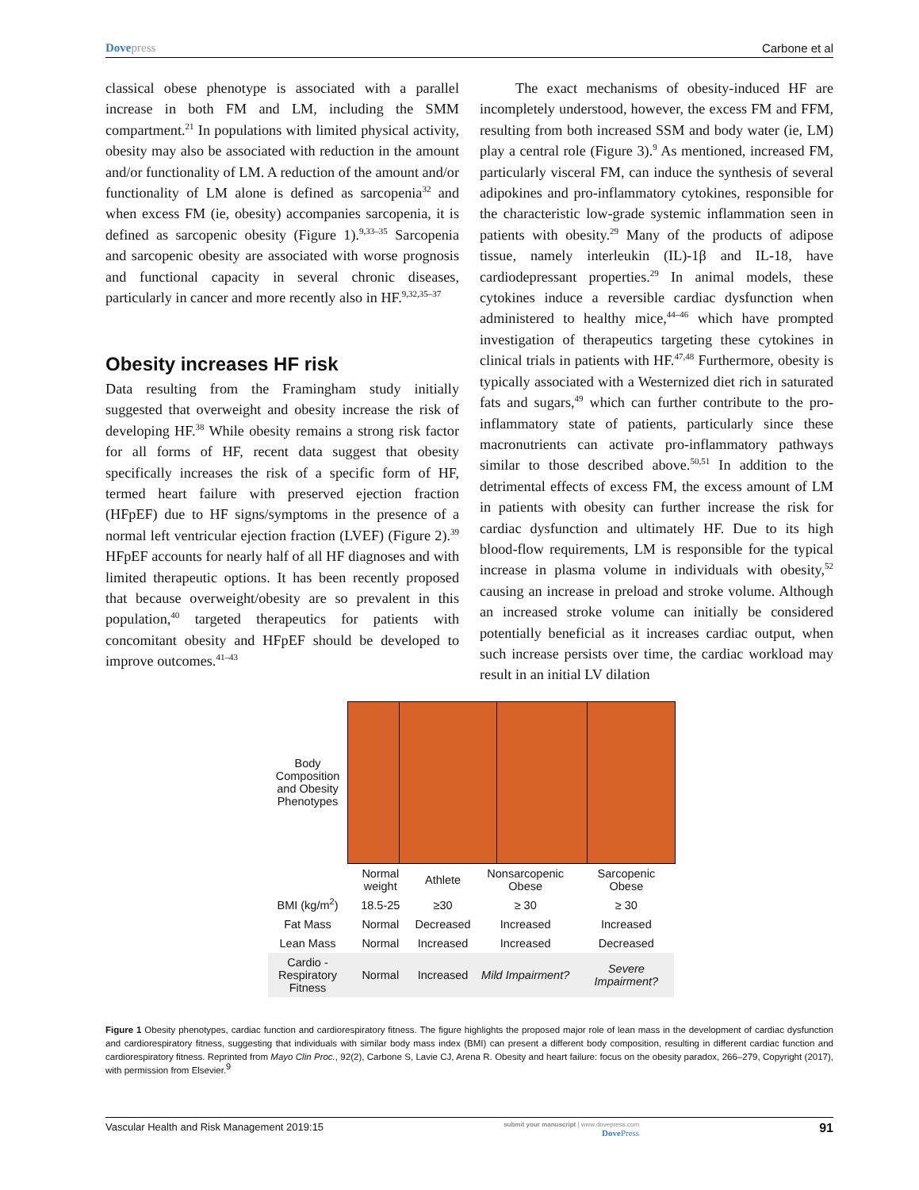Dovepress Carbone et al
classical obese phenotype is associated with a parallel increase in both FM and LM, including the SMM compartment.<sup>21</sup> In populations with limited physical activity, obesity may also be associated with reduction in the amount and/or functionality of LM. A reduction of the amount and/or functionality of LM alone is defined as sarcopenia<sup>32</sup> and when excess FM (ie, obesity) accompanies sarcopenia, it is defined as sarcopenic obesity (Figure 1).<sup>9,33–35</sup> Sarcopenia and sarcopenic obesity are associated with worse prognosis and functional capacity in several chronic diseases, particularly in cancer and more recently also in HF.<sup>9,32,35–37</sup>
Obesity increases HF risk
Data resulting from the Framingham study initially suggested that overweight and obesity increase the risk of developing HF.<sup>38</sup> While obesity remains a strong risk factor for all forms of HF, recent data suggest that obesity specifically increases the risk of a specific form of HF, termed heart failure with preserved ejection fraction (HFpEF) due to HF signs/symptoms in the presence of a normal left ventricular ejection fraction (LVEF) (Figure 2).<sup>39</sup> HFpEF accounts for nearly half of all HF diagnoses and with limited therapeutic options. It has been recently proposed that because overweight/obesity are so prevalent in this population,<sup>40</sup> targeted therapeutics for patients with concomitant obesity and HFpEF should be developed to improve outcomes.<sup>41–43</sup>
The exact mechanisms of obesity-induced HF are incompletely understood, however, the excess FM and FFM, resulting from both increased SSM and body water (ie, LM) play a central role (Figure 3).<sup>9</sup> As mentioned, increased FM, particularly visceral FM, can induce the synthesis of several adipokines and pro-inflammatory cytokines, responsible for the characteristic low-grade systemic inflammation seen in patients with obesity.<sup>29</sup> Many of the products of adipose tissue, namely interleukin (IL)-1β and IL-18, have cardiodepressant properties.<sup>29</sup> In animal models, these cytokines induce a reversible cardiac dysfunction when administered to healthy mice,<sup>44–46</sup> which have prompted investigation of therapeutics targeting these cytokines in clinical trials in patients with HF.<sup>47,48</sup> Furthermore, obesity is typically associated with a Westernized diet rich in saturated fats and sugars,<sup>49</sup> which can further contribute to the pro-inflammatory state of patients, particularly since these macronutrients can activate pro-inflammatory pathways similar to those described above.<sup>50,51</sup> In addition to the detrimental effects of excess FM, the excess amount of LM in patients with obesity can further increase the risk for cardiac dysfunction and ultimately HF. Due to its high blood-flow requirements, LM is responsible for the typical increase in plasma volume in individuals with obesity,<sup>52</sup> causing an increase in preload and stroke volume. Although an increased stroke volume can initially be considered potentially beneficial as it increases cardiac output, when such increase persists over time, the cardiac workload may result in an initial LV dilation
Body Composition and Obesity Phenotypes
| | Normal weight | Athlete | Nonsarcopenic Obese | Sarcopenic Obese |
| BMI (kg/m<sup>2</sup>) | 18.5-25 | ≥30 | ≥ 30 | ≥ 30 |
| Fat Mass | Normal | Decreased | Increased | Increased |
| Lean Mass | Normal | Increased | Increased | Decreased |
| Cardio - Respiratory Fitness | Normal | Increased | Mild Impairment? | Severe Impairment? |
Figure 1 Obesity phenotypes, cardiac function and cardiorespiratory fitness. The figure highlights the proposed major role of lean mass in the development of cardiac dysfunction and cardiorespiratory fitness, suggesting that individuals with similar body mass index (BMI) can present a different body composition, resulting in different cardiac function and cardiorespiratory fitness. Reprinted from Mayo Clin Proc., 92(2), Carbone S, Lavie CJ, Arena R. Obesity and heart failure: focus on the obesity paradox, 266–279, Copyright (2017), with permission from Elsevier.<sup>9</sup>
Vascular Health and Risk Management 2019:15
submit your manuscript | www.dovepress.com
Dove Press
91